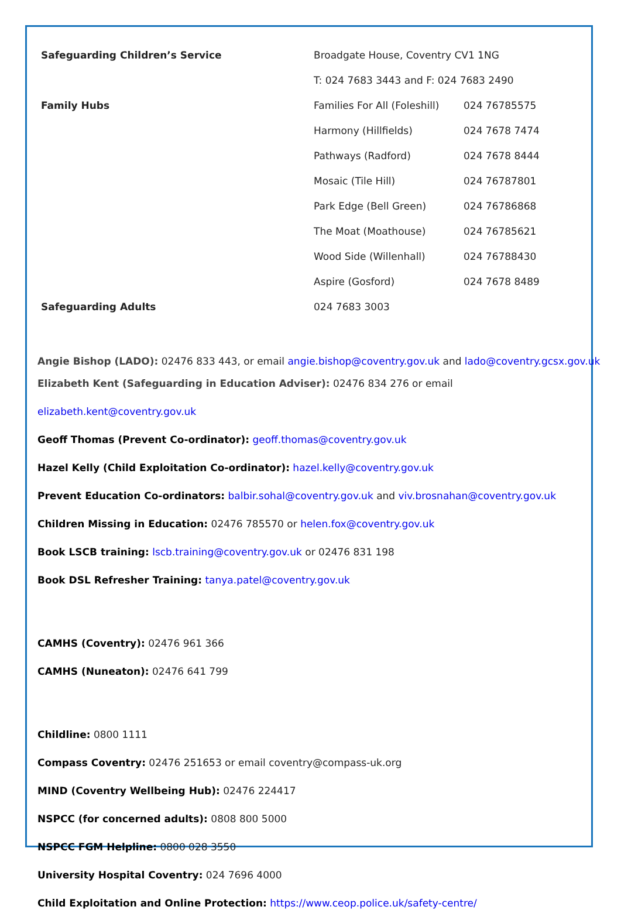| Safeguarding Children’s Service | Broadgate House, Coventry CV1 1NG | |
| | T: 024 7683 3443 and F: 024 7683 2490 | |
| Family Hubs | Families For All (Foleshill) | 024 76785575 |
| | Harmony (Hillfields) | 024 7678 7474 |
| | Pathways (Radford) | 024 7678 8444 |
| | Mosaic (Tile Hill) | 024 76787801 |
| | Park Edge (Bell Green) | 024 76786868 |
| | The Moat (Moathouse) | 024 76785621 |
| | Wood Side (Willenhall) | 024 76788430 |
| | Aspire (Gosford) | 024 7678 8489 |
| Safeguarding Adults | 024 7683 3003 | |
Angie Bishop (LADO): 02476 833 443, or email angie.bishop@coventry.gov.uk and lado@coventry.gcsx.gov.uk
Elizabeth Kent (Safeguarding in Education Adviser): 02476 834 276 or email
elizabeth.kent@coventry.gov.uk
Geoff Thomas (Prevent Co-ordinator): geoff.thomas@coventry.gov.uk
Hazel Kelly (Child Exploitation Co-ordinator): hazel.kelly@coventry.gov.uk
Prevent Education Co-ordinators: balbir.sohal@coventry.gov.uk and viv.brosnahan@coventry.gov.uk
Children Missing in Education: 02476 785570 or helen.fox@coventry.gov.uk
Book LSCB training: lscb.training@coventry.gov.uk or 02476 831 198
Book DSL Refresher Training: tanya.patel@coventry.gov.uk
CAMHS (Coventry): 02476 961 366
CAMHS (Nuneaton): 02476 641 799
Childline: 0800 1111
Compass Coventry: 02476 251653 or email coventry@compass-uk.org
MIND (Coventry Wellbeing Hub): 02476 224417
NSPCC (for concerned adults): 0808 800 5000
NSPCC FGM Helpline: 0800 028 3550
University Hospital Coventry: 024 7696 4000
Child Exploitation and Online Protection: https://www.ceop.police.uk/safety-centre/